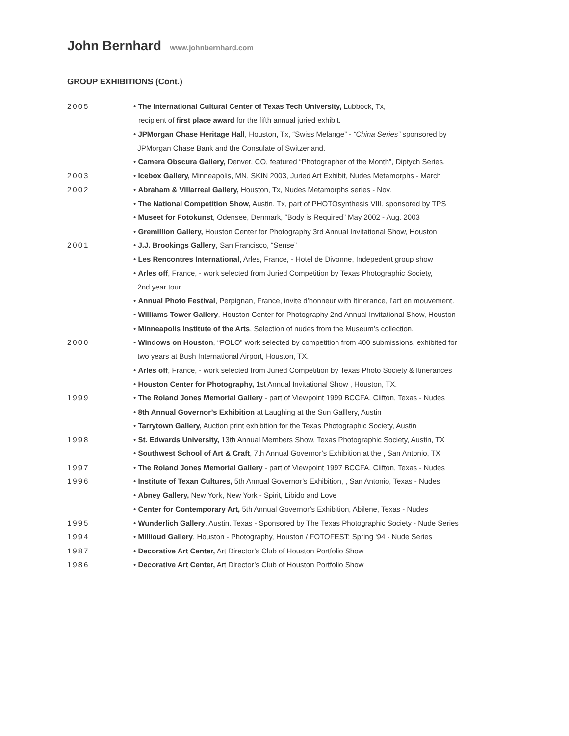John Bernhard www.johnbernhard.com
GROUP EXHIBITIONS (Cont.)
2005 • The International Cultural Center of Texas Tech University, Lubbock, Tx,
recipient of first place award for the fifth annual juried exhibit.
• JPMorgan Chase Heritage Hall, Houston, Tx, “Swiss Melange” - “China Series” sponsored by
JPMorgan Chase Bank and the Consulate of Switzerland.
• Camera Obscura Gallery, Denver, CO, featured “Photographer of the Month”, Diptych Series.
2003 • Icebox Gallery, Minneapolis, MN, SKIN 2003, Juried Art Exhibit, Nudes Metamorphs - March
2002 • Abraham & Villarreal Gallery, Houston, Tx, Nudes Metamorphs series - Nov.
• The National Competition Show, Austin. Tx, part of PHOTOsynthesis VIII, sponsored by TPS
• Museet for Fotokunst, Odensee, Denmark, “Body is Required” May 2002 - Aug. 2003
• Gremillion Gallery, Houston Center for Photography 3rd Annual Invitational Show, Houston
2001 • J.J. Brookings Gallery, San Francisco, “Sense”
• Les Rencontres International, Arles, France, - Hotel de Divonne, Indepedent group show
• Arles off, France, - work selected from Juried Competition by Texas Photographic Society,
2nd year tour.
• Annual Photo Festival, Perpignan, France, invite d’honneur with Itinerance, l’art en mouvement.
• Williams Tower Gallery, Houston Center for Photography 2nd Annual Invitational Show, Houston
• Minneapolis Institute of the Arts, Selection of nudes from the Museum’s collection.
2000 • Windows on Houston, “POLO” work selected by competition from 400 submissions, exhibited for
two years at Bush International Airport, Houston, TX.
• Arles off, France, - work selected from Juried Competition by Texas Photo Society & Itinerances
• Houston Center for Photography, 1st Annual Invitational Show , Houston, TX.
1999 • The Roland Jones Memorial Gallery - part of Viewpoint 1999 BCCFA, Clifton, Texas - Nudes
• 8th Annual Governor’s Exhibition at Laughing at the Sun Galllery, Austin
• Tarrytown Gallery, Auction print exhibition for the Texas Photographic Society, Austin
1998 • St. Edwards University, 13th Annual Members Show, Texas Photographic Society, Austin, TX
• Southwest School of Art & Craft, 7th Annual Governor’s Exhibition at the , San Antonio, TX
1997 • The Roland Jones Memorial Gallery - part of Viewpoint 1997 BCCFA, Clifton, Texas - Nudes
1996 • Institute of Texan Cultures, 5th Annual Governor’s Exhibition, , San Antonio, Texas - Nudes
• Abney Gallery, New York, New York - Spirit, Libido and Love
• Center for Contemporary Art, 5th Annual Governor’s Exhibition, Abilene, Texas - Nudes
1995 • Wunderlich Gallery, Austin, Texas - Sponsored by The Texas Photographic Society - Nude Series
1994 • Millioud Gallery, Houston - Photography, Houston / FOTOFEST: Spring ‘94 - Nude Series
1987 • Decorative Art Center, Art Director’s Club of Houston Portfolio Show
1986 • Decorative Art Center, Art Director’s Club of Houston Portfolio Show